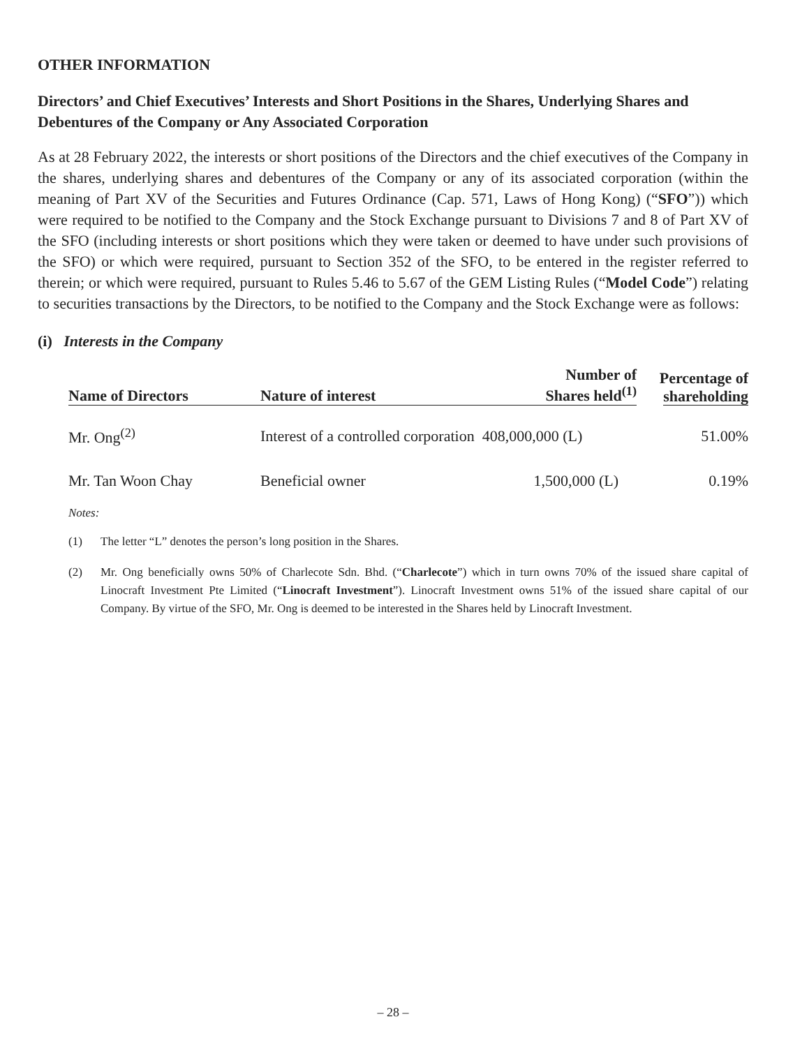OTHER INFORMATION
Directors’ and Chief Executives’ Interests and Short Positions in the Shares, Underlying Shares and Debentures of the Company or Any Associated Corporation
As at 28 February 2022, the interests or short positions of the Directors and the chief executives of the Company in the shares, underlying shares and debentures of the Company or any of its associated corporation (within the meaning of Part XV of the Securities and Futures Ordinance (Cap. 571, Laws of Hong Kong) (“SFO”)) which were required to be notified to the Company and the Stock Exchange pursuant to Divisions 7 and 8 of Part XV of the SFO (including interests or short positions which they were taken or deemed to have under such provisions of the SFO) or which were required, pursuant to Section 352 of the SFO, to be entered in the register referred to therein; or which were required, pursuant to Rules 5.46 to 5.67 of the GEM Listing Rules (“Model Code”) relating to securities transactions by the Directors, to be notified to the Company and the Stock Exchange were as follows:
(i) Interests in the Company
| Name of Directors | Nature of interest | Number of Shares held<sup>(1)</sup> | Percentage of shareholding |
| --- | --- | --- | --- |
| Mr. Ong<sup>(2)</sup> | Interest of a controlled corporation 408,000,000 (L) | | 51.00% |
| Mr. Tan Woon Chay | Beneficial owner | 1,500,000 (L) | 0.19% |
Notes:
(1) The letter “L” denotes the person’s long position in the Shares.
(2) Mr. Ong beneficially owns 50% of Charlecote Sdn. Bhd. (“Charlecote”) which in turn owns 70% of the issued share capital of Linocraft Investment Pte Limited (“Linocraft Investment”). Linocraft Investment owns 51% of the issued share capital of our Company. By virtue of the SFO, Mr. Ong is deemed to be interested in the Shares held by Linocraft Investment.
– 28 –